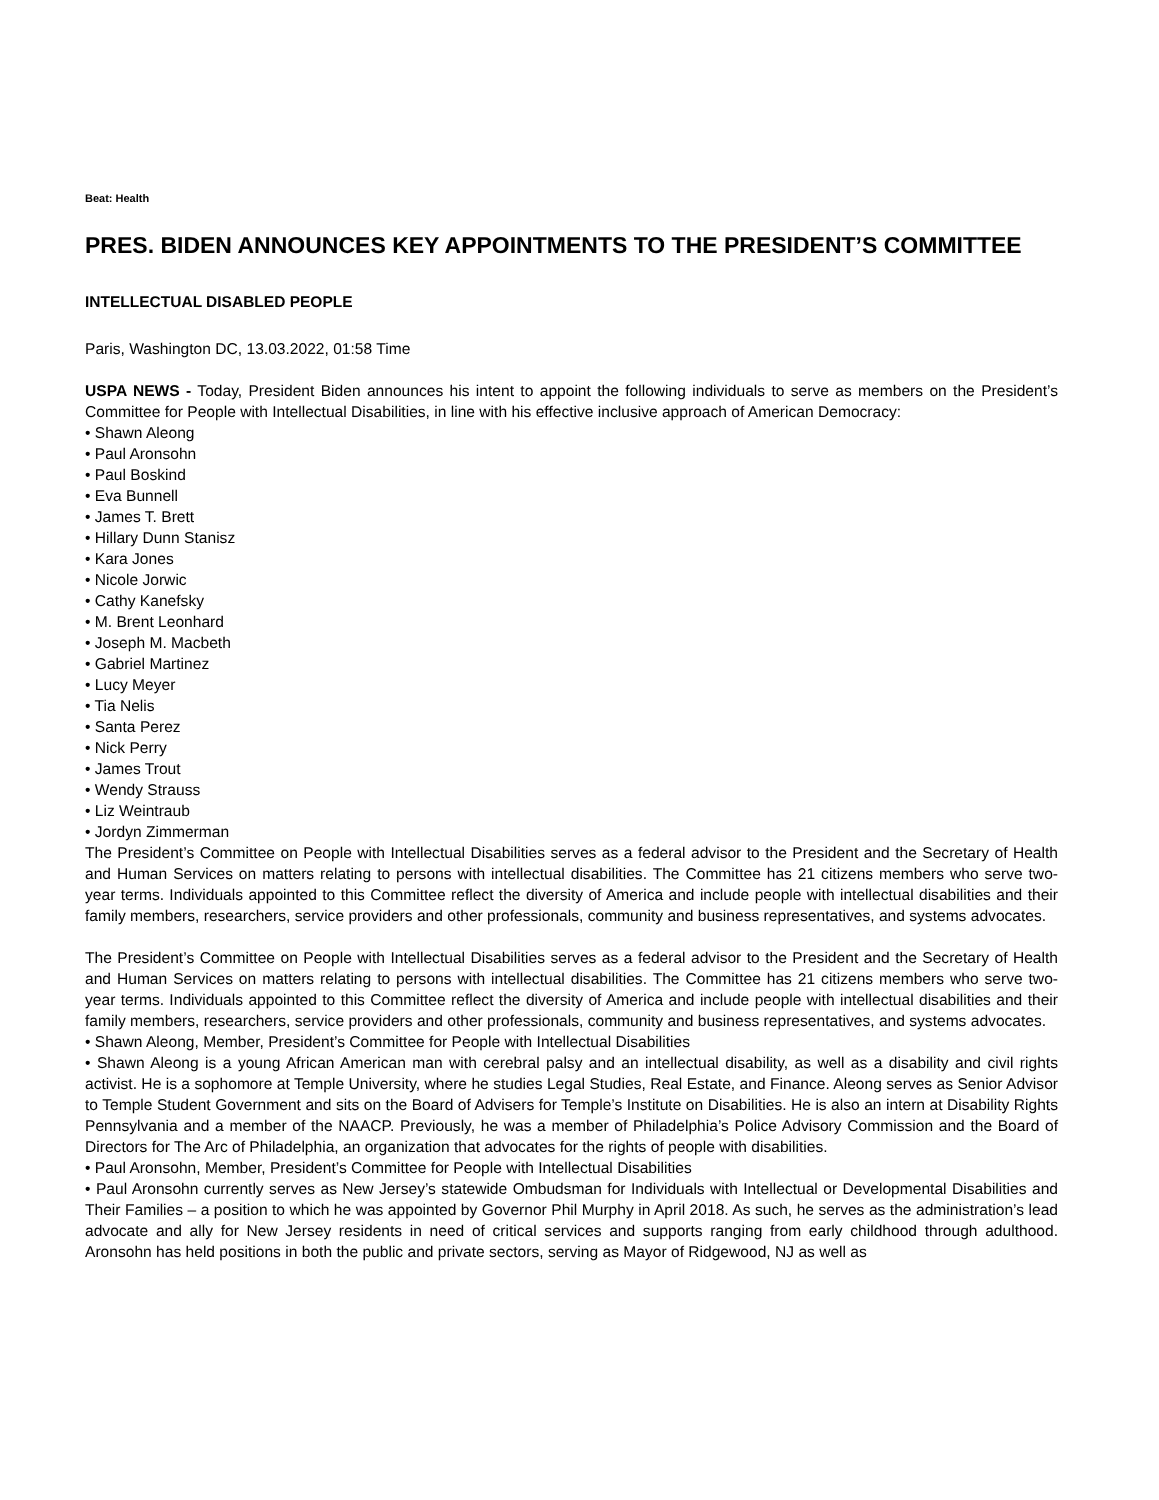Beat: Health
PRES. BIDEN ANNOUNCES KEY APPOINTMENTS TO THE PRESIDENT’S COMMITTEE
INTELLECTUAL DISABLED PEOPLE
Paris, Washington DC, 13.03.2022, 01:58 Time
USPA NEWS - Today, President Biden announces his intent to appoint the following individuals to serve as members on the President’s Committee for People with Intellectual Disabilities, in line with his effective inclusive approach of American Democracy:
• Shawn Aleong
• Paul Aronsohn
• Paul Boskind
• Eva Bunnell
• James T. Brett
• Hillary Dunn Stanisz
• Kara Jones
• Nicole Jorwic
• Cathy Kanefsky
• M. Brent Leonhard
• Joseph M. Macbeth
• Gabriel Martinez
• Lucy Meyer
• Tia Nelis
• Santa Perez
• Nick Perry
• James Trout
• Wendy Strauss
• Liz Weintraub
• Jordyn Zimmerman
The President’s Committee on People with Intellectual Disabilities serves as a federal advisor to the President and the Secretary of Health and Human Services on matters relating to persons with intellectual disabilities. The Committee has 21 citizens members who serve two-year terms. Individuals appointed to this Committee reflect the diversity of America and include people with intellectual disabilities and their family members, researchers, service providers and other professionals, community and business representatives, and systems advocates.
The President’s Committee on People with Intellectual Disabilities serves as a federal advisor to the President and the Secretary of Health and Human Services on matters relating to persons with intellectual disabilities. The Committee has 21 citizens members who serve two-year terms. Individuals appointed to this Committee reflect the diversity of America and include people with intellectual disabilities and their family members, researchers, service providers and other professionals, community and business representatives, and systems advocates.
• Shawn Aleong, Member, President’s Committee for People with Intellectual Disabilities
• Shawn Aleong is a young African American man with cerebral palsy and an intellectual disability, as well as a disability and civil rights activist. He is a sophomore at Temple University, where he studies Legal Studies, Real Estate, and Finance. Aleong serves as Senior Advisor to Temple Student Government and sits on the Board of Advisers for Temple’s Institute on Disabilities. He is also an intern at Disability Rights Pennsylvania and a member of the NAACP. Previously, he was a member of Philadelphia’s Police Advisory Commission and the Board of Directors for The Arc of Philadelphia, an organization that advocates for the rights of people with disabilities.
• Paul Aronsohn, Member, President’s Committee for People with Intellectual Disabilities
• Paul Aronsohn currently serves as New Jersey’s statewide Ombudsman for Individuals with Intellectual or Developmental Disabilities and Their Families – a position to which he was appointed by Governor Phil Murphy in April 2018. As such, he serves as the administration’s lead advocate and ally for New Jersey residents in need of critical services and supports ranging from early childhood through adulthood. Aronsohn has held positions in both the public and private sectors, serving as Mayor of Ridgewood, NJ as well as